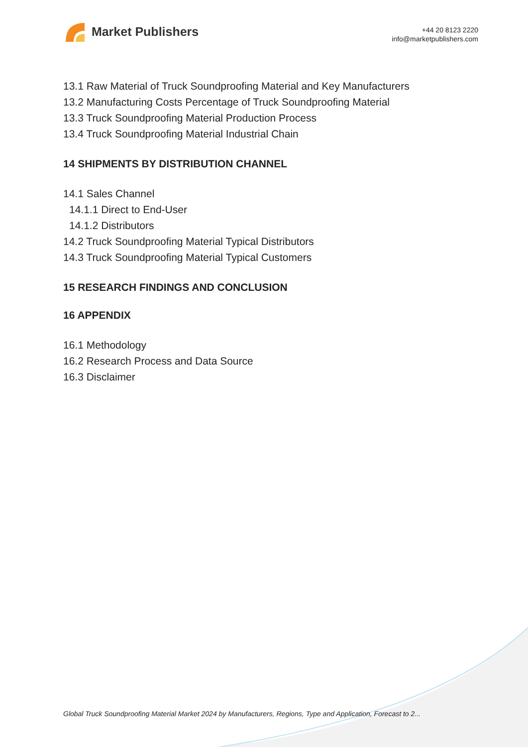Market Publishers
+44 20 8123 2220
info@marketpublishers.com
13.1 Raw Material of Truck Soundproofing Material and Key Manufacturers
13.2 Manufacturing Costs Percentage of Truck Soundproofing Material
13.3 Truck Soundproofing Material Production Process
13.4 Truck Soundproofing Material Industrial Chain
14 SHIPMENTS BY DISTRIBUTION CHANNEL
14.1 Sales Channel
14.1.1 Direct to End-User
14.1.2 Distributors
14.2 Truck Soundproofing Material Typical Distributors
14.3 Truck Soundproofing Material Typical Customers
15 RESEARCH FINDINGS AND CONCLUSION
16 APPENDIX
16.1 Methodology
16.2 Research Process and Data Source
16.3 Disclaimer
Global Truck Soundproofing Material Market 2024 by Manufacturers, Regions, Type and Application, Forecast to 2...